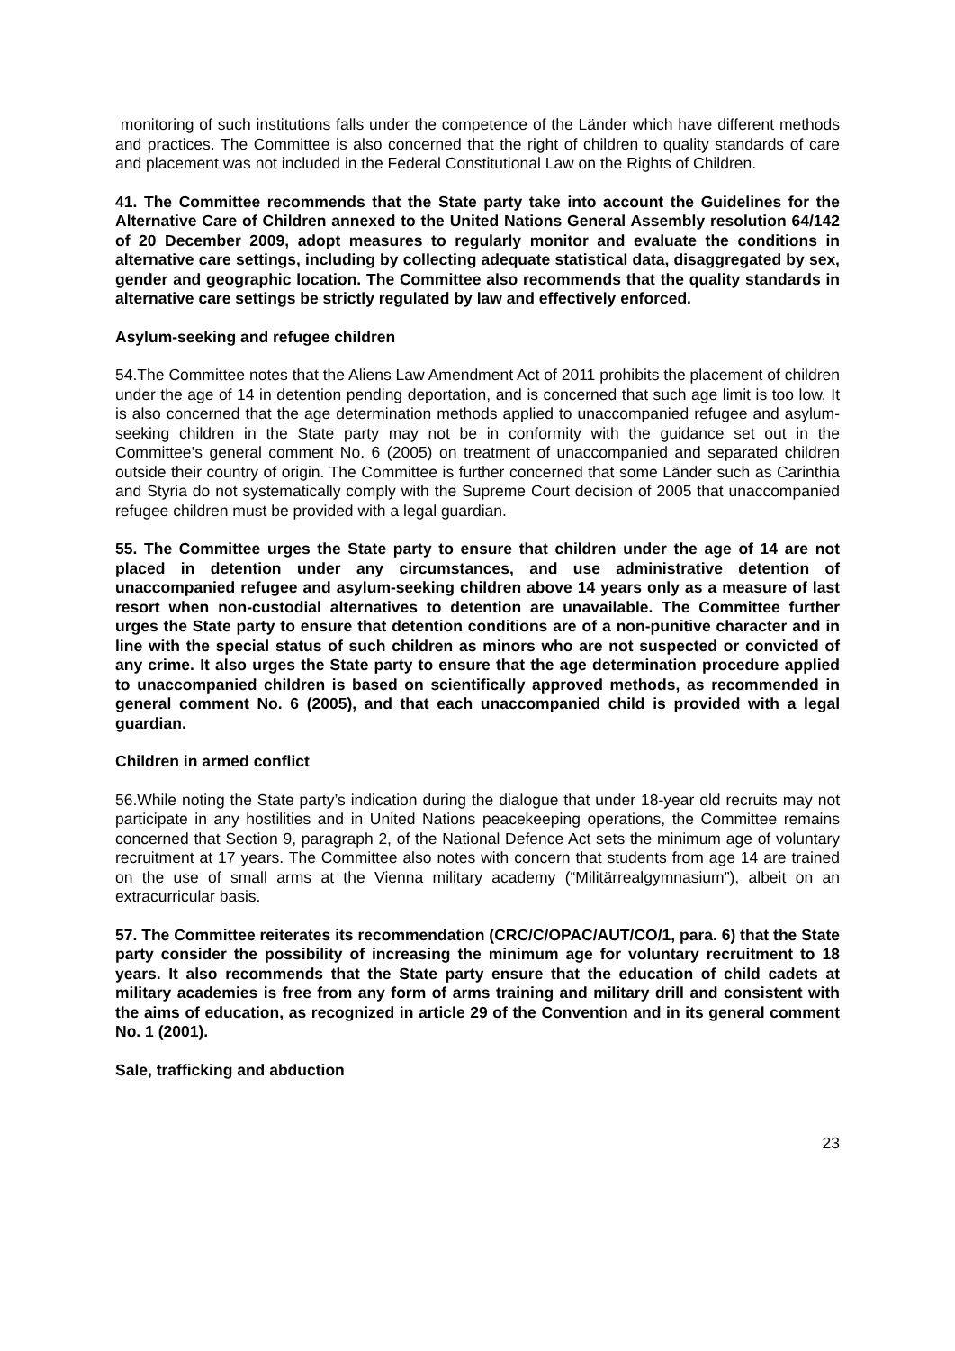monitoring of such institutions falls under the competence of the Länder which have different methods and practices. The Committee is also concerned that the right of children to quality standards of care and placement was not included in the Federal Constitutional Law on the Rights of Children.
41. The Committee recommends that the State party take into account the Guidelines for the Alternative Care of Children annexed to the United Nations General Assembly resolution 64/142 of 20 December 2009, adopt measures to regularly monitor and evaluate the conditions in alternative care settings, including by collecting adequate statistical data, disaggregated by sex, gender and geographic location. The Committee also recommends that the quality standards in alternative care settings be strictly regulated by law and effectively enforced.
Asylum-seeking and refugee children
54.The Committee notes that the Aliens Law Amendment Act of 2011 prohibits the placement of children under the age of 14 in detention pending deportation, and is concerned that such age limit is too low. It is also concerned that the age determination methods applied to unaccompanied refugee and asylum-seeking children in the State party may not be in conformity with the guidance set out in the Committee’s general comment No. 6 (2005) on treatment of unaccompanied and separated children outside their country of origin. The Committee is further concerned that some Länder such as Carinthia and Styria do not systematically comply with the Supreme Court decision of 2005 that unaccompanied refugee children must be provided with a legal guardian.
55. The Committee urges the State party to ensure that children under the age of 14 are not placed in detention under any circumstances, and use administrative detention of unaccompanied refugee and asylum-seeking children above 14 years only as a measure of last resort when non-custodial alternatives to detention are unavailable. The Committee further urges the State party to ensure that detention conditions are of a non-punitive character and in line with the special status of such children as minors who are not suspected or convicted of any crime. It also urges the State party to ensure that the age determination procedure applied to unaccompanied children is based on scientifically approved methods, as recommended in general comment No. 6 (2005), and that each unaccompanied child is provided with a legal guardian.
Children in armed conflict
56.While noting the State party’s indication during the dialogue that under 18-year old recruits may not participate in any hostilities and in United Nations peacekeeping operations, the Committee remains concerned that Section 9, paragraph 2, of the National Defence Act sets the minimum age of voluntary recruitment at 17 years. The Committee also notes with concern that students from age 14 are trained on the use of small arms at the Vienna military academy (“Militärrealgymnasium”), albeit on an extracurricular basis.
57. The Committee reiterates its recommendation (CRC/C/OPAC/AUT/CO/1, para. 6) that the State party consider the possibility of increasing the minimum age for voluntary recruitment to 18 years. It also recommends that the State party ensure that the education of child cadets at military academies is free from any form of arms training and military drill and consistent with the aims of education, as recognized in article 29 of the Convention and in its general comment No. 1 (2001).
Sale, trafficking and abduction
23